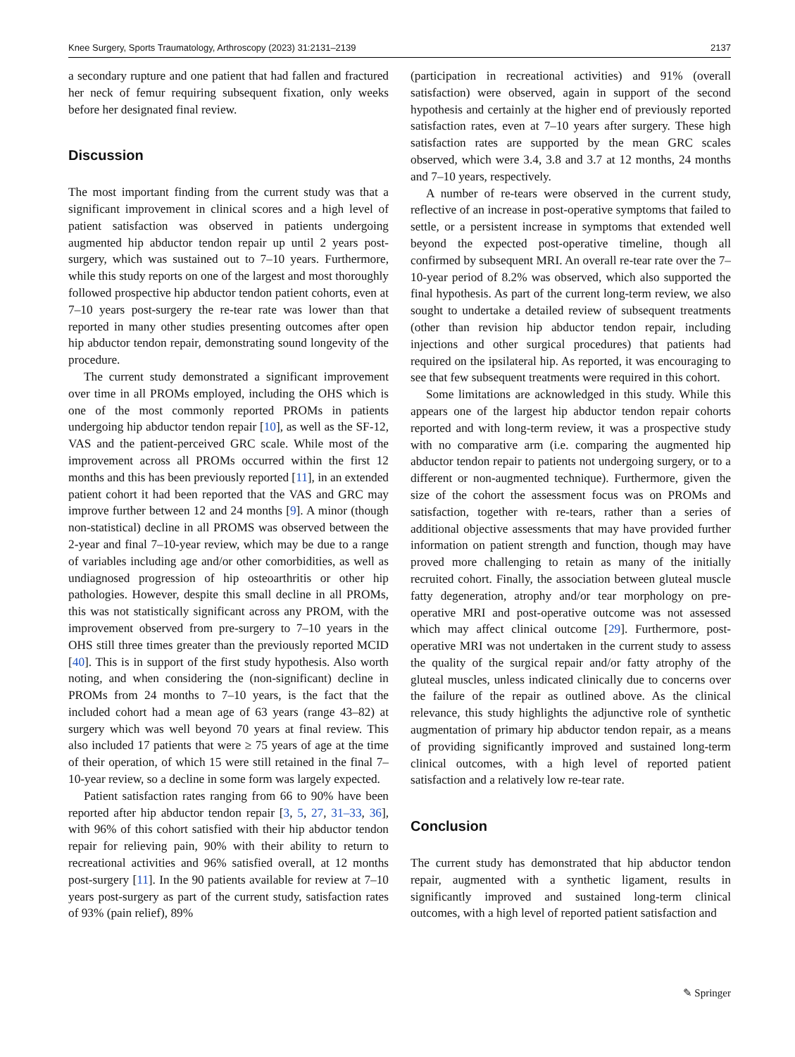Knee Surgery, Sports Traumatology, Arthroscopy (2023) 31:2131–2139 2137
a secondary rupture and one patient that had fallen and fractured her neck of femur requiring subsequent fixation, only weeks before her designated final review.
Discussion
The most important finding from the current study was that a significant improvement in clinical scores and a high level of patient satisfaction was observed in patients undergoing augmented hip abductor tendon repair up until 2 years post-surgery, which was sustained out to 7–10 years. Furthermore, while this study reports on one of the largest and most thoroughly followed prospective hip abductor tendon patient cohorts, even at 7–10 years post-surgery the re-tear rate was lower than that reported in many other studies presenting outcomes after open hip abductor tendon repair, demonstrating sound longevity of the procedure.
The current study demonstrated a significant improvement over time in all PROMs employed, including the OHS which is one of the most commonly reported PROMs in patients undergoing hip abductor tendon repair [10], as well as the SF-12, VAS and the patient-perceived GRC scale. While most of the improvement across all PROMs occurred within the first 12 months and this has been previously reported [11], in an extended patient cohort it had been reported that the VAS and GRC may improve further between 12 and 24 months [9]. A minor (though non-statistical) decline in all PROMS was observed between the 2-year and final 7–10-year review, which may be due to a range of variables including age and/or other comorbidities, as well as undiagnosed progression of hip osteoarthritis or other hip pathologies. However, despite this small decline in all PROMs, this was not statistically significant across any PROM, with the improvement observed from pre-surgery to 7–10 years in the OHS still three times greater than the previously reported MCID [40]. This is in support of the first study hypothesis. Also worth noting, and when considering the (non-significant) decline in PROMs from 24 months to 7–10 years, is the fact that the included cohort had a mean age of 63 years (range 43–82) at surgery which was well beyond 70 years at final review. This also included 17 patients that were ≥ 75 years of age at the time of their operation, of which 15 were still retained in the final 7–10-year review, so a decline in some form was largely expected.
Patient satisfaction rates ranging from 66 to 90% have been reported after hip abductor tendon repair [3, 5, 27, 31–33, 36], with 96% of this cohort satisfied with their hip abductor tendon repair for relieving pain, 90% with their ability to return to recreational activities and 96% satisfied overall, at 12 months post-surgery [11]. In the 90 patients available for review at 7–10 years post-surgery as part of the current study, satisfaction rates of 93% (pain relief), 89%
(participation in recreational activities) and 91% (overall satisfaction) were observed, again in support of the second hypothesis and certainly at the higher end of previously reported satisfaction rates, even at 7–10 years after surgery. These high satisfaction rates are supported by the mean GRC scales observed, which were 3.4, 3.8 and 3.7 at 12 months, 24 months and 7–10 years, respectively.
A number of re-tears were observed in the current study, reflective of an increase in post-operative symptoms that failed to settle, or a persistent increase in symptoms that extended well beyond the expected post-operative timeline, though all confirmed by subsequent MRI. An overall re-tear rate over the 7–10-year period of 8.2% was observed, which also supported the final hypothesis. As part of the current long-term review, we also sought to undertake a detailed review of subsequent treatments (other than revision hip abductor tendon repair, including injections and other surgical procedures) that patients had required on the ipsilateral hip. As reported, it was encouraging to see that few subsequent treatments were required in this cohort.
Some limitations are acknowledged in this study. While this appears one of the largest hip abductor tendon repair cohorts reported and with long-term review, it was a prospective study with no comparative arm (i.e. comparing the augmented hip abductor tendon repair to patients not undergoing surgery, or to a different or non-augmented technique). Furthermore, given the size of the cohort the assessment focus was on PROMs and satisfaction, together with re-tears, rather than a series of additional objective assessments that may have provided further information on patient strength and function, though may have proved more challenging to retain as many of the initially recruited cohort. Finally, the association between gluteal muscle fatty degeneration, atrophy and/or tear morphology on pre-operative MRI and post-operative outcome was not assessed which may affect clinical outcome [29]. Furthermore, post-operative MRI was not undertaken in the current study to assess the quality of the surgical repair and/or fatty atrophy of the gluteal muscles, unless indicated clinically due to concerns over the failure of the repair as outlined above. As the clinical relevance, this study highlights the adjunctive role of synthetic augmentation of primary hip abductor tendon repair, as a means of providing significantly improved and sustained long-term clinical outcomes, with a high level of reported patient satisfaction and a relatively low re-tear rate.
Conclusion
The current study has demonstrated that hip abductor tendon repair, augmented with a synthetic ligament, results in significantly improved and sustained long-term clinical outcomes, with a high level of reported patient satisfaction and
✎ Springer